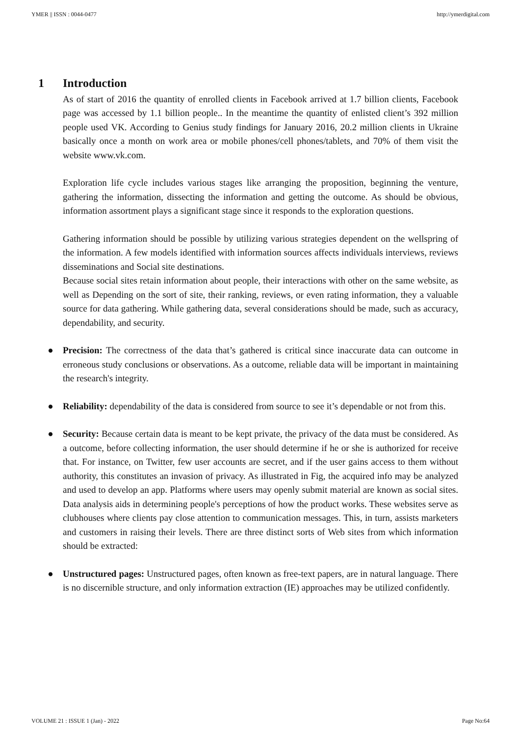YMER || ISSN : 0044-0477 http://ymerdigital.com
1 Introduction
As of start of 2016 the quantity of enrolled clients in Facebook arrived at 1.7 billion clients, Facebook page was accessed by 1.1 billion people.. In the meantime the quantity of enlisted client’s 392 million people used VK. According to Genius study findings for January 2016, 20.2 million clients in Ukraine basically once a month on work area or mobile phones/cell phones/tablets, and 70% of them visit the website www.vk.com.
Exploration life cycle includes various stages like arranging the proposition, beginning the venture, gathering the information, dissecting the information and getting the outcome. As should be obvious, information assortment plays a significant stage since it responds to the exploration questions.
Gathering information should be possible by utilizing various strategies dependent on the wellspring of the information. A few models identified with information sources affects individuals interviews, reviews disseminations and Social site destinations.
Because social sites retain information about people, their interactions with other on the same website, as well as Depending on the sort of site, their ranking, reviews, or even rating information, they a valuable source for data gathering. While gathering data, several considerations should be made, such as accuracy, dependability, and security.
● Precision: The correctness of the data that’s gathered is critical since inaccurate data can outcome in erroneous study conclusions or observations. As a outcome, reliable data will be important in maintaining the research's integrity.
● Reliability: dependability of the data is considered from source to see it’s dependable or not from this.
● Security: Because certain data is meant to be kept private, the privacy of the data must be considered. As a outcome, before collecting information, the user should determine if he or she is authorized for receive that. For instance, on Twitter, few user accounts are secret, and if the user gains access to them without authority, this constitutes an invasion of privacy. As illustrated in Fig, the acquired info may be analyzed and used to develop an app. Platforms where users may openly submit material are known as social sites. Data analysis aids in determining people's perceptions of how the product works. These websites serve as clubhouses where clients pay close attention to communication messages. This, in turn, assists marketers and customers in raising their levels. There are three distinct sorts of Web sites from which information should be extracted:
● Unstructured pages: Unstructured pages, often known as free-text papers, are in natural language. There is no discernible structure, and only information extraction (IE) approaches may be utilized confidently.
VOLUME 21 : ISSUE 1 (Jan) - 2022 Page No:64